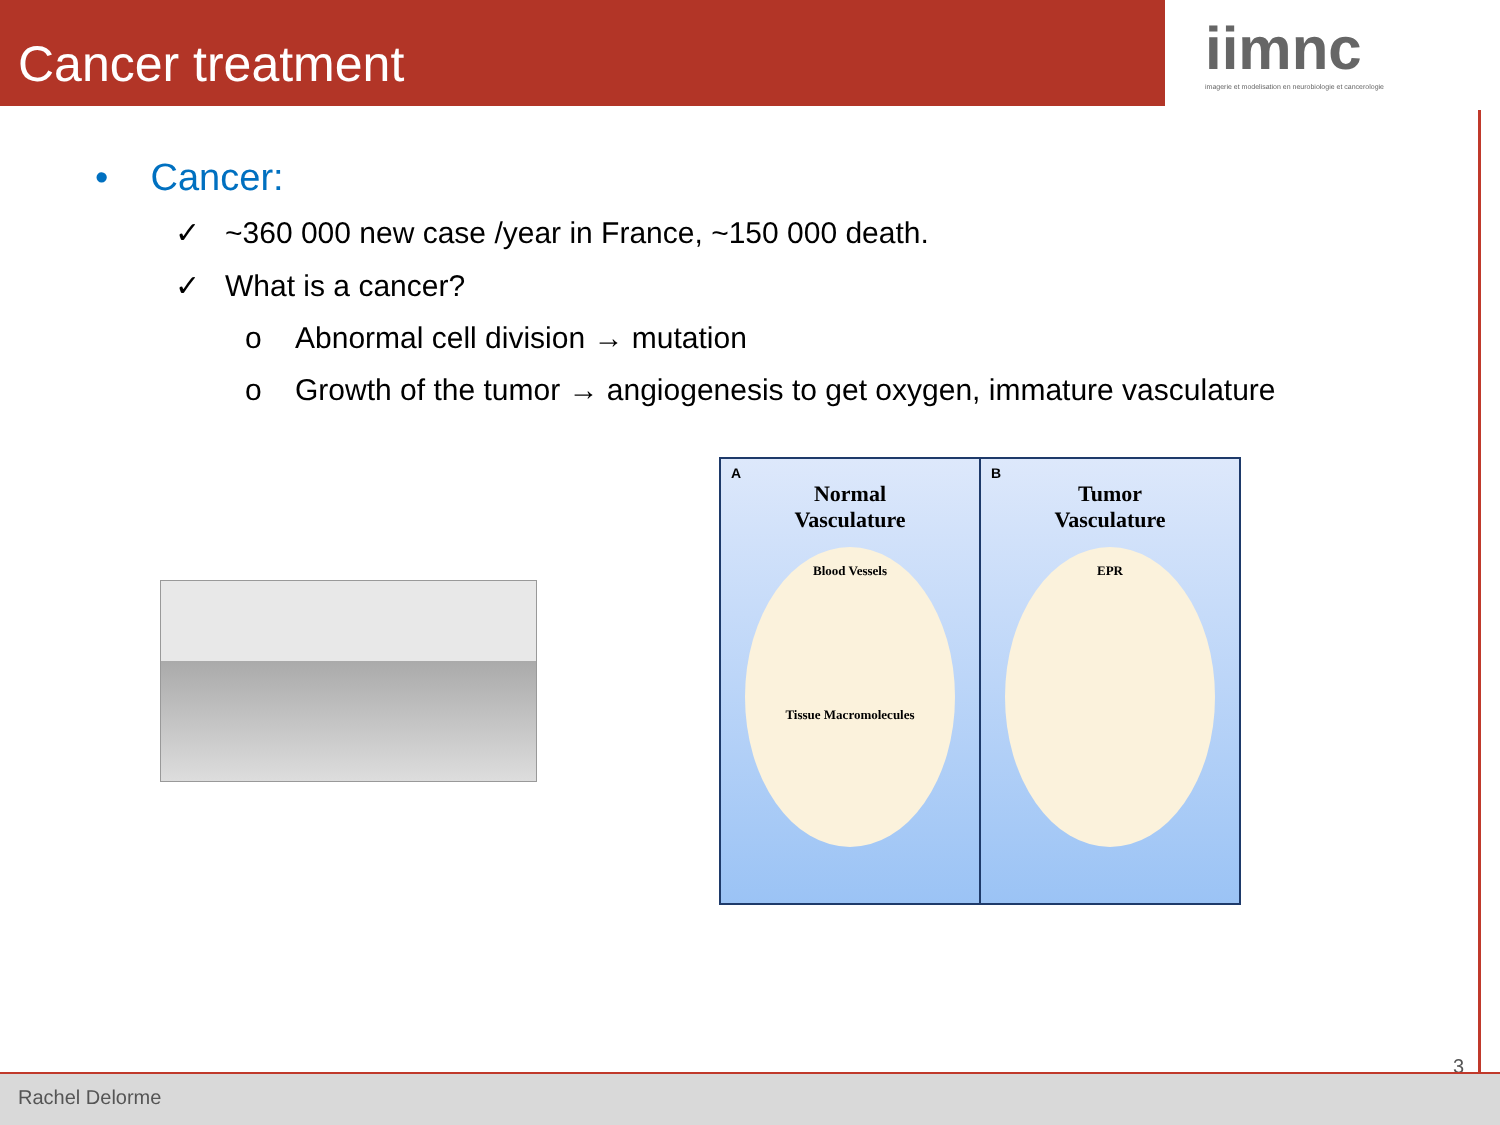Cancer treatment
iimnc
imagerie et modelisation en neurobiologie et cancerologie
• Cancer:
✓ ~360 000 new case /year in France, ~150 000 death.
✓ What is a cancer?
o Abnormal cell division → mutation
o Growth of the tumor → angiogenesis to get oxygen, immature vasculature
A
Normal
Vasculature
Blood Vessels
Tissue Macromolecules
B
Tumor
Vasculature
EPR
3
Rachel Delorme